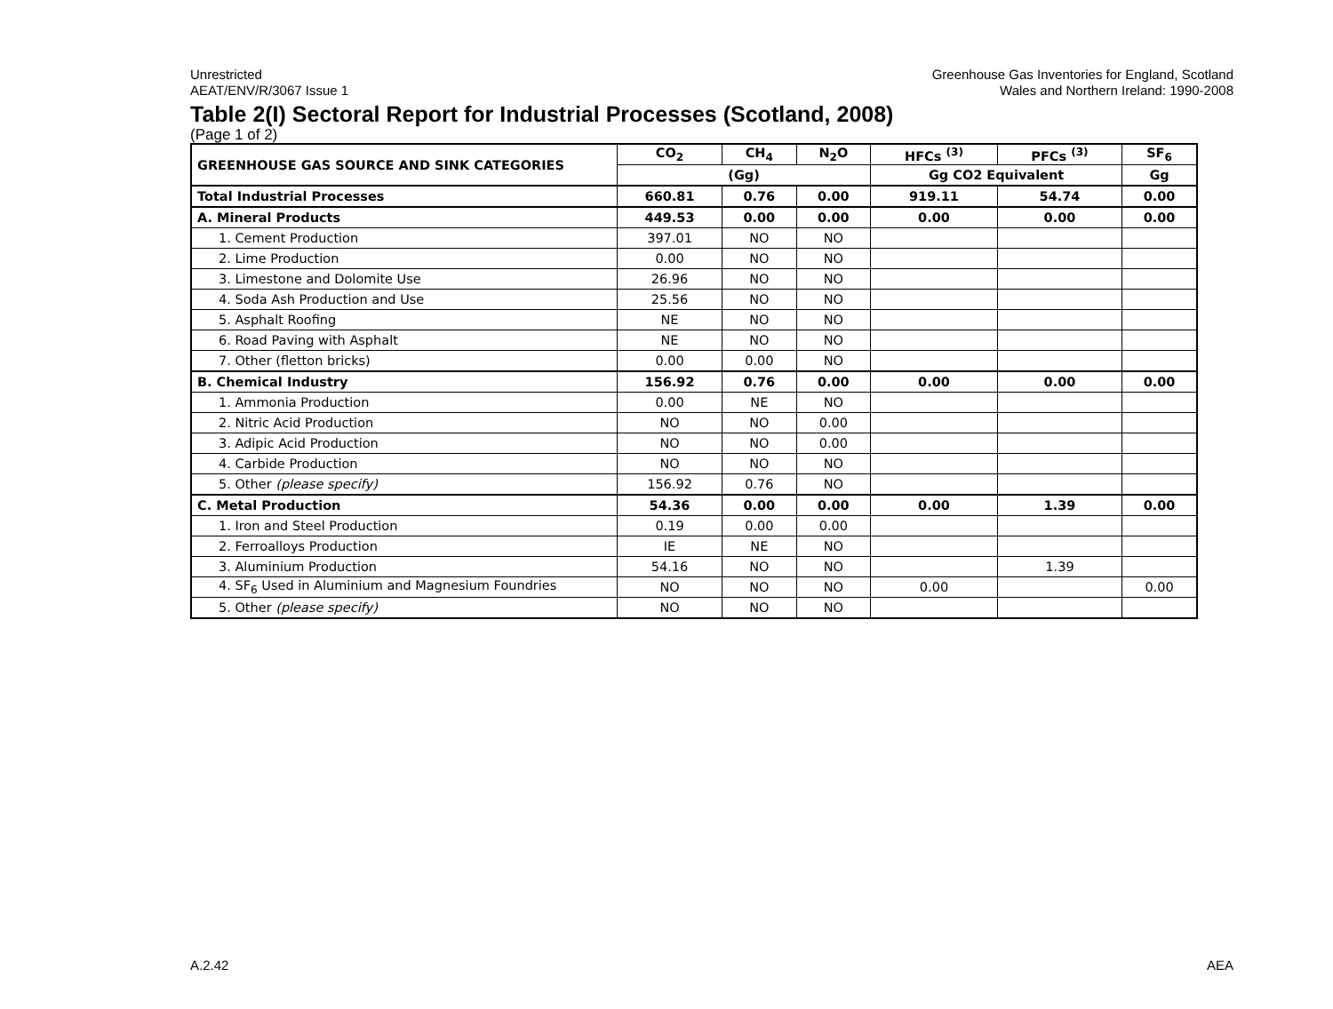Unrestricted
AEAT/ENV/R/3067 Issue 1
Greenhouse Gas Inventories for England, Scotland
Wales and Northern Ireland: 1990-2008
Table 2(I) Sectoral Report for Industrial Processes (Scotland, 2008)
(Page 1 of 2)
| GREENHOUSE GAS SOURCE AND SINK CATEGORIES | CO<sub>2</sub> | CH<sub>4</sub> | N<sub>2</sub>O | HFCs <sup>(3)</sup> | PFCs <sup>(3)</sup> | SF<sub>6</sub> |
| --- | --- | --- | --- | --- | --- | --- |
| | (Gg) | | | Gg CO2 Equivalent | | Gg |
| Total Industrial Processes | 660.81 | 0.76 | 0.00 | 919.11 | 54.74 | 0.00 |
| A. Mineral Products | 449.53 | 0.00 | 0.00 | 0.00 | 0.00 | 0.00 |
| 1. Cement Production | 397.01 | NO | NO | | | |
| 2. Lime Production | 0.00 | NO | NO | | | |
| 3. Limestone and Dolomite Use | 26.96 | NO | NO | | | |
| 4. Soda Ash Production and Use | 25.56 | NO | NO | | | |
| 5. Asphalt Roofing | NE | NO | NO | | | |
| 6. Road Paving with Asphalt | NE | NO | NO | | | |
| 7. Other (fletton bricks) | 0.00 | 0.00 | NO | | | |
| B. Chemical Industry | 156.92 | 0.76 | 0.00 | 0.00 | 0.00 | 0.00 |
| 1. Ammonia Production | 0.00 | NE | NO | | | |
| 2. Nitric Acid Production | NO | NO | 0.00 | | | |
| 3. Adipic Acid Production | NO | NO | 0.00 | | | |
| 4. Carbide Production | NO | NO | NO | | | |
| 5. Other (please specify) | 156.92 | 0.76 | NO | | | |
| C. Metal Production | 54.36 | 0.00 | 0.00 | 0.00 | 1.39 | 0.00 |
| 1. Iron and Steel Production | 0.19 | 0.00 | 0.00 | | | |
| 2. Ferroalloys Production | IE | NE | NO | | | |
| 3. Aluminium Production | 54.16 | NO | NO | | 1.39 | |
| 4. SF<sub>6</sub> Used in Aluminium and Magnesium Foundries | NO | NO | NO | 0.00 | | 0.00 |
| 5. Other (please specify) | NO | NO | NO | | | |
A.2.42 AEA